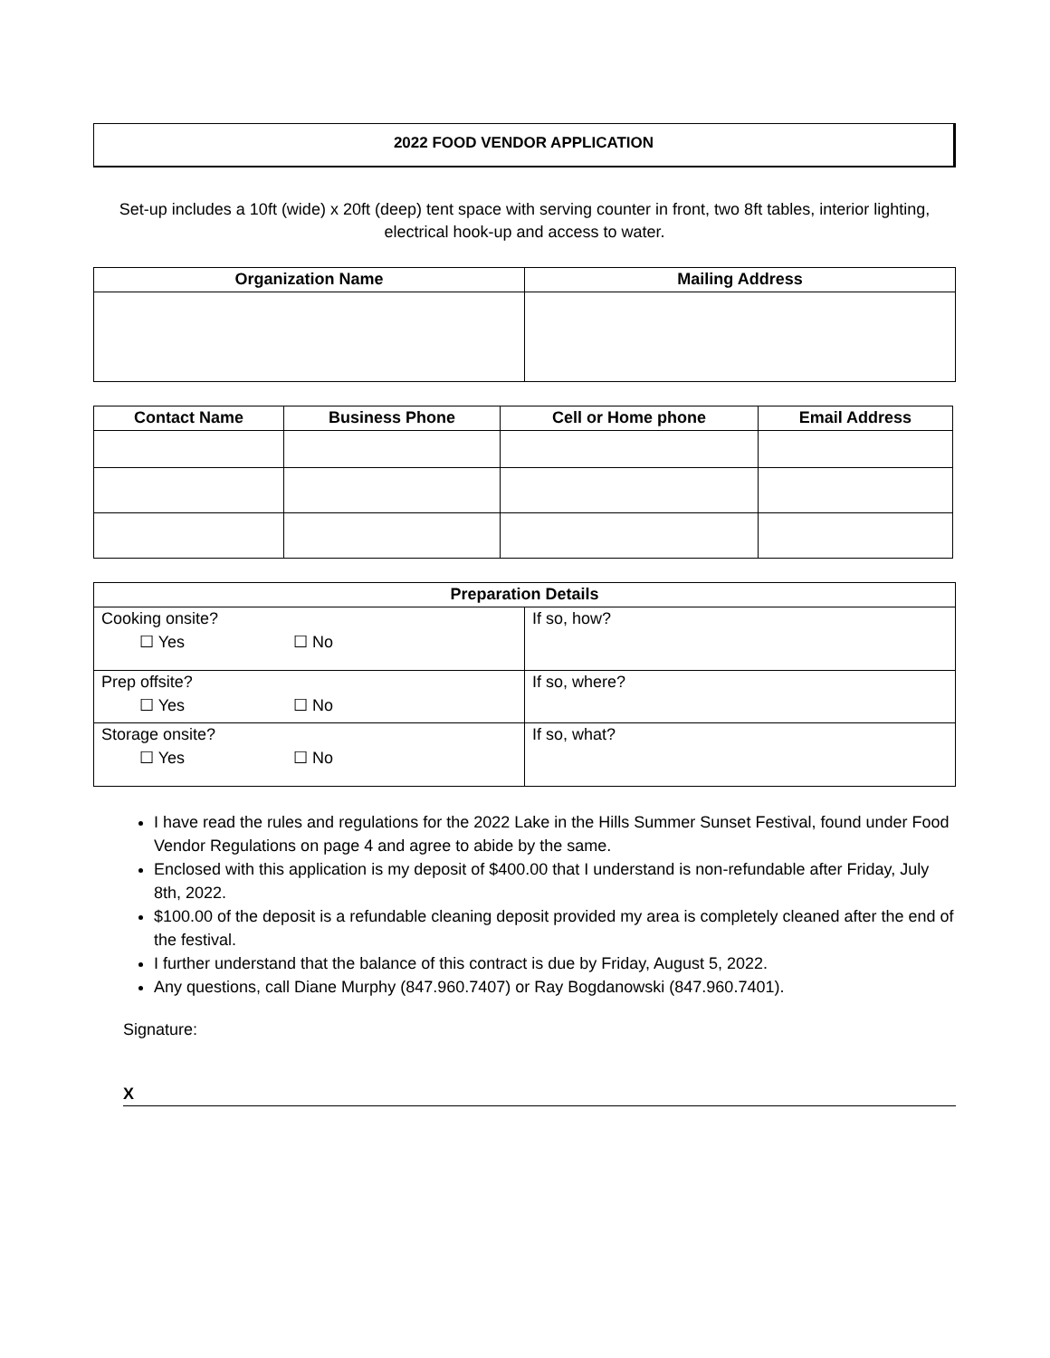2022 FOOD VENDOR APPLICATION
Set-up includes a 10ft (wide) x 20ft (deep) tent space with serving counter in front, two 8ft tables, interior lighting, electrical hook-up and access to water.
| Organization Name | Mailing Address |
| --- | --- |
| Contact Name | Business Phone | Cell or Home phone | Email Address |
| --- | --- | --- | --- |
| Preparation Details | |
| --- | --- |
| Cooking onsite? ☐ Yes ☐ No | If so, how? |
| Prep offsite? ☐ Yes ☐ No | If so, where? |
| Storage onsite? ☐ Yes ☐ No | If so, what? |
I have read the rules and regulations for the 2022 Lake in the Hills Summer Sunset Festival, found under Food Vendor Regulations on page 4 and agree to abide by the same.
Enclosed with this application is my deposit of $400.00 that I understand is non-refundable after Friday, July 8th, 2022.
$100.00 of the deposit is a refundable cleaning deposit provided my area is completely cleaned after the end of the festival.
I further understand that the balance of this contract is due by Friday, August 5, 2022.
Any questions, call Diane Murphy (847.960.7407) or Ray Bogdanowski (847.960.7401).
Signature:
X